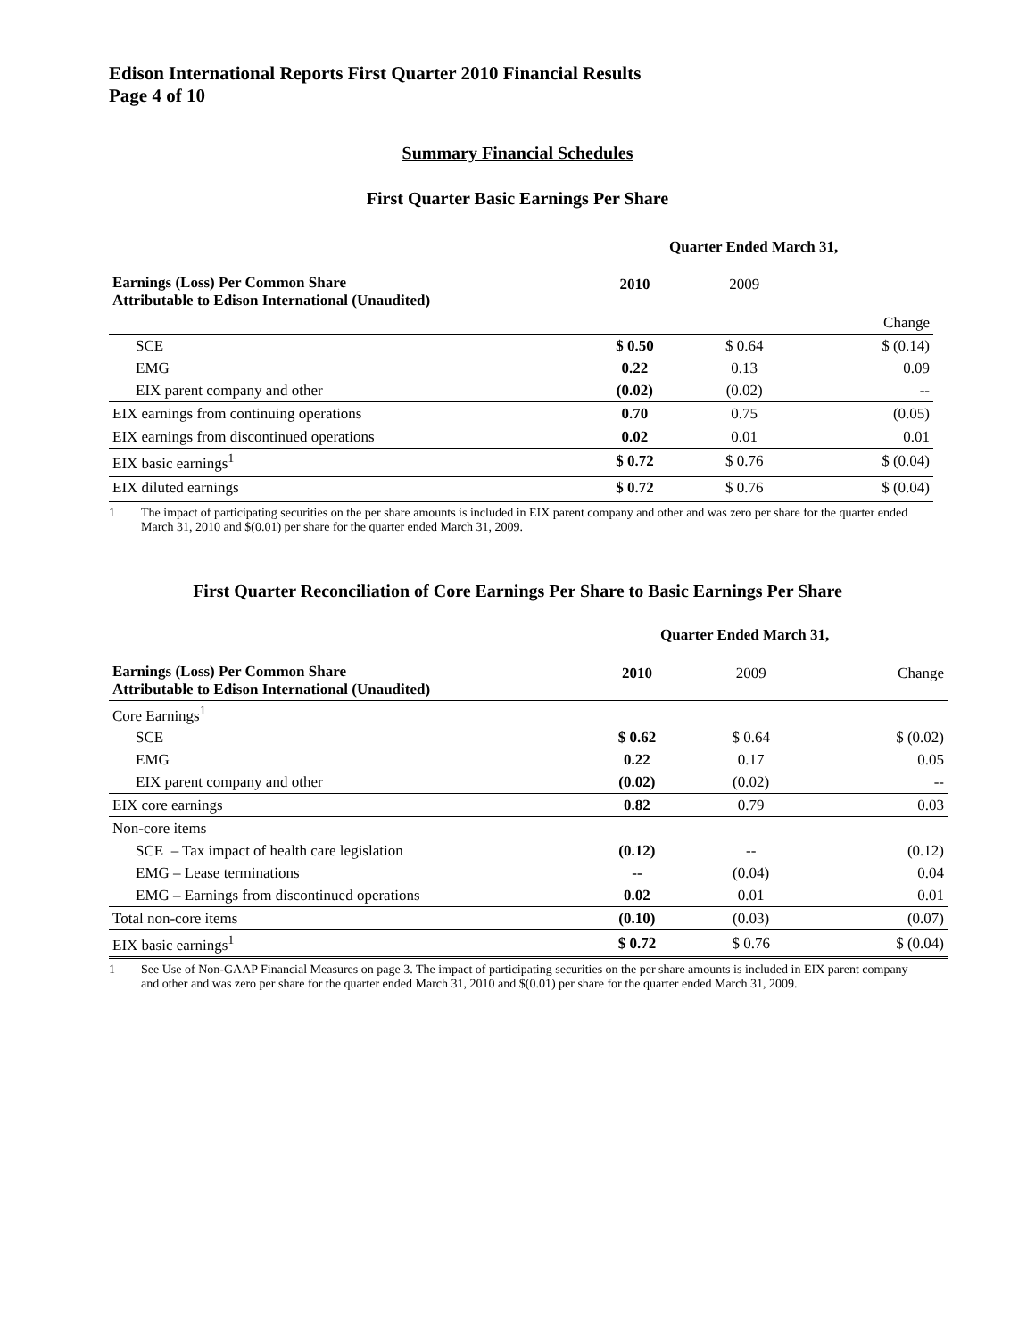Edison International Reports First Quarter 2010 Financial Results
Page 4 of 10
Summary Financial Schedules
First Quarter Basic Earnings Per Share
| | Quarter Ended March 31, | | |
| --- | --- | --- | --- |
| Earnings (Loss) Per Common Share Attributable to Edison International (Unaudited) | 2010 | 2009 | |
| | | | Change |
| SCE | $ 0.50 | $ 0.64 | $ (0.14) |
| EMG | 0.22 | 0.13 | 0.09 |
| EIX parent company and other | (0.02) | (0.02) | -- |
| EIX earnings from continuing operations | 0.70 | 0.75 | (0.05) |
| EIX earnings from discontinued operations | 0.02 | 0.01 | 0.01 |
| EIX basic earnings<sup>1</sup> | $ 0.72 | $ 0.76 | $ (0.04) |
| EIX diluted earnings | $ 0.72 | $ 0.76 | $ (0.04) |
1 The impact of participating securities on the per share amounts is included in EIX parent company and other and was zero per share for the quarter ended March 31, 2010 and $(0.01) per share for the quarter ended March 31, 2009.
First Quarter Reconciliation of Core Earnings Per Share to Basic Earnings Per Share
| | Quarter Ended March 31, | | |
| --- | --- | --- | --- |
| Earnings (Loss) Per Common Share Attributable to Edison International (Unaudited) | 2010 | 2009 | Change |
| Core Earnings<sup>1</sup> | | | |
| SCE | $ 0.62 | $ 0.64 | $ (0.02) |
| EMG | 0.22 | 0.17 | 0.05 |
| EIX parent company and other | (0.02) | (0.02) | -- |
| EIX core earnings | 0.82 | 0.79 | 0.03 |
| Non-core items | | | |
| SCE – Tax impact of health care legislation | (0.12) | -- | (0.12) |
| EMG – Lease terminations | -- | (0.04) | 0.04 |
| EMG – Earnings from discontinued operations | 0.02 | 0.01 | 0.01 |
| Total non-core items | (0.10) | (0.03) | (0.07) |
| EIX basic earnings<sup>1</sup> | $ 0.72 | $ 0.76 | $ (0.04) |
1 See Use of Non-GAAP Financial Measures on page 3. The impact of participating securities on the per share amounts is included in EIX parent company and other and was zero per share for the quarter ended March 31, 2010 and $(0.01) per share for the quarter ended March 31, 2009.